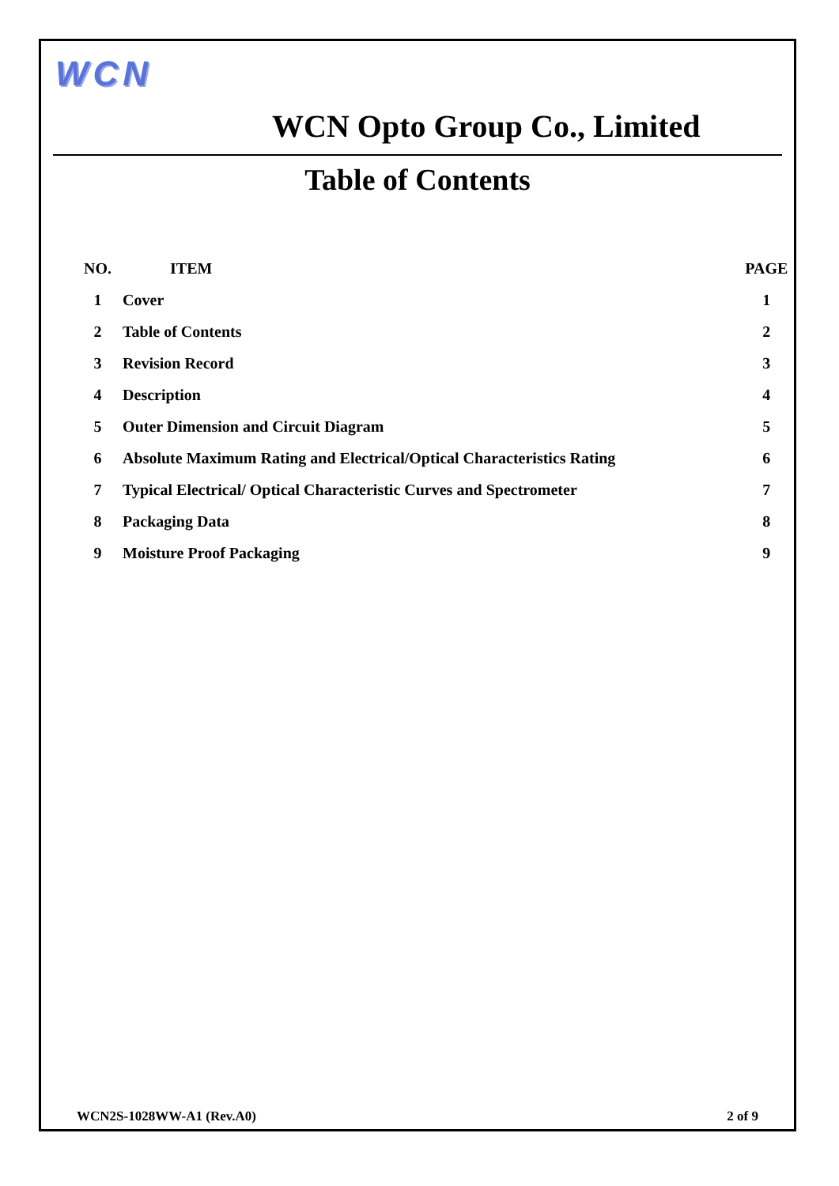WCN
WCN Opto Group Co., Limited
Table of Contents
| NO. | ITEM | PAGE |
| --- | --- | --- |
| 1 | Cover | 1 |
| 2 | Table of Contents | 2 |
| 3 | Revision Record | 3 |
| 4 | Description | 4 |
| 5 | Outer Dimension and Circuit Diagram | 5 |
| 6 | Absolute Maximum Rating and Electrical/Optical Characteristics Rating | 6 |
| 7 | Typical Electrical/ Optical Characteristic Curves and Spectrometer | 7 |
| 8 | Packaging Data | 8 |
| 9 | Moisture Proof Packaging | 9 |
WCN2S-1028WW-A1 (Rev.A0) 2 of 9